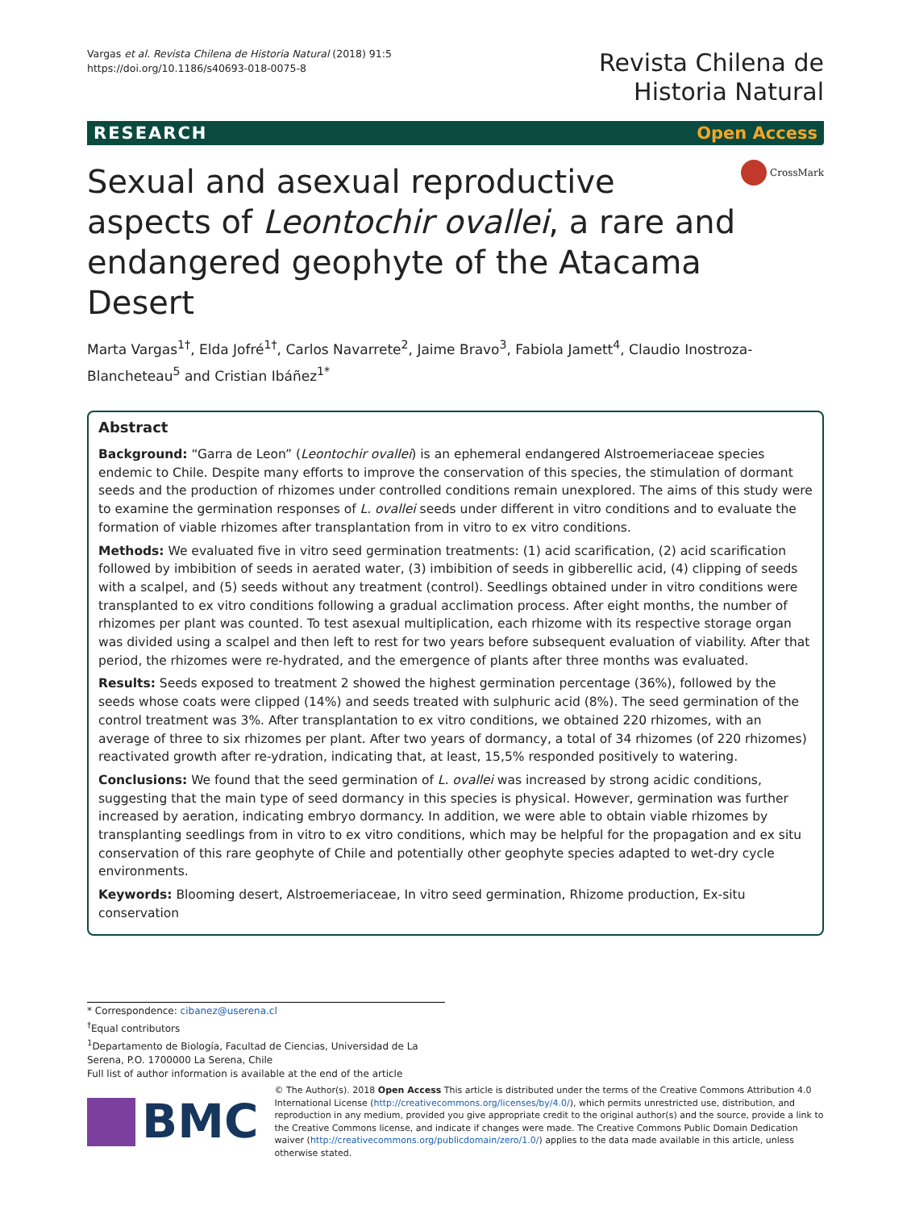Vargas et al. Revista Chilena de Historia Natural (2018) 91:5
https://doi.org/10.1186/s40693-018-0075-8
Revista Chilena de
Historia Natural
RESEARCH Open Access
Sexual and asexual reproductive aspects of Leontochir ovallei, a rare and endangered geophyte of the Atacama Desert
CrossMark
Marta Vargas<sup>1†</sup>, Elda Jofré<sup>1†</sup>, Carlos Navarrete<sup>2</sup>, Jaime Bravo<sup>3</sup>, Fabiola Jamett<sup>4</sup>, Claudio Inostroza-Blancheteau<sup>5</sup> and Cristian Ibáñez<sup>1*</sup>
Abstract
Background: “Garra de Leon” (Leontochir ovallei) is an ephemeral endangered Alstroemeriaceae species endemic to Chile. Despite many efforts to improve the conservation of this species, the stimulation of dormant seeds and the production of rhizomes under controlled conditions remain unexplored. The aims of this study were to examine the germination responses of L. ovallei seeds under different in vitro conditions and to evaluate the formation of viable rhizomes after transplantation from in vitro to ex vitro conditions.
Methods: We evaluated five in vitro seed germination treatments: (1) acid scarification, (2) acid scarification followed by imbibition of seeds in aerated water, (3) imbibition of seeds in gibberellic acid, (4) clipping of seeds with a scalpel, and (5) seeds without any treatment (control). Seedlings obtained under in vitro conditions were transplanted to ex vitro conditions following a gradual acclimation process. After eight months, the number of rhizomes per plant was counted. To test asexual multiplication, each rhizome with its respective storage organ was divided using a scalpel and then left to rest for two years before subsequent evaluation of viability. After that period, the rhizomes were re-hydrated, and the emergence of plants after three months was evaluated.
Results: Seeds exposed to treatment 2 showed the highest germination percentage (36%), followed by the seeds whose coats were clipped (14%) and seeds treated with sulphuric acid (8%). The seed germination of the control treatment was 3%. After transplantation to ex vitro conditions, we obtained 220 rhizomes, with an average of three to six rhizomes per plant. After two years of dormancy, a total of 34 rhizomes (of 220 rhizomes) reactivated growth after re-ydration, indicating that, at least, 15,5% responded positively to watering.
Conclusions: We found that the seed germination of L. ovallei was increased by strong acidic conditions, suggesting that the main type of seed dormancy in this species is physical. However, germination was further increased by aeration, indicating embryo dormancy. In addition, we were able to obtain viable rhizomes by transplanting seedlings from in vitro to ex vitro conditions, which may be helpful for the propagation and ex situ conservation of this rare geophyte of Chile and potentially other geophyte species adapted to wet-dry cycle environments.
Keywords: Blooming desert, Alstroemeriaceae, In vitro seed germination, Rhizome production, Ex-situ conservation
* Correspondence: cibanez@userena.cl
<sup>†</sup> Equal contributors
<sup>1</sup> Departamento de Biología, Facultad de Ciencias, Universidad de La Serena, P.O. 1700000 La Serena, Chile
Full list of author information is available at the end of the article
BMC
© The Author(s). 2018 Open Access This article is distributed under the terms of the Creative Commons Attribution 4.0 International License (http://creativecommons.org/licenses/by/4.0/), which permits unrestricted use, distribution, and reproduction in any medium, provided you give appropriate credit to the original author(s) and the source, provide a link to the Creative Commons license, and indicate if changes were made. The Creative Commons Public Domain Dedication waiver (http://creativecommons.org/publicdomain/zero/1.0/) applies to the data made available in this article, unless otherwise stated.